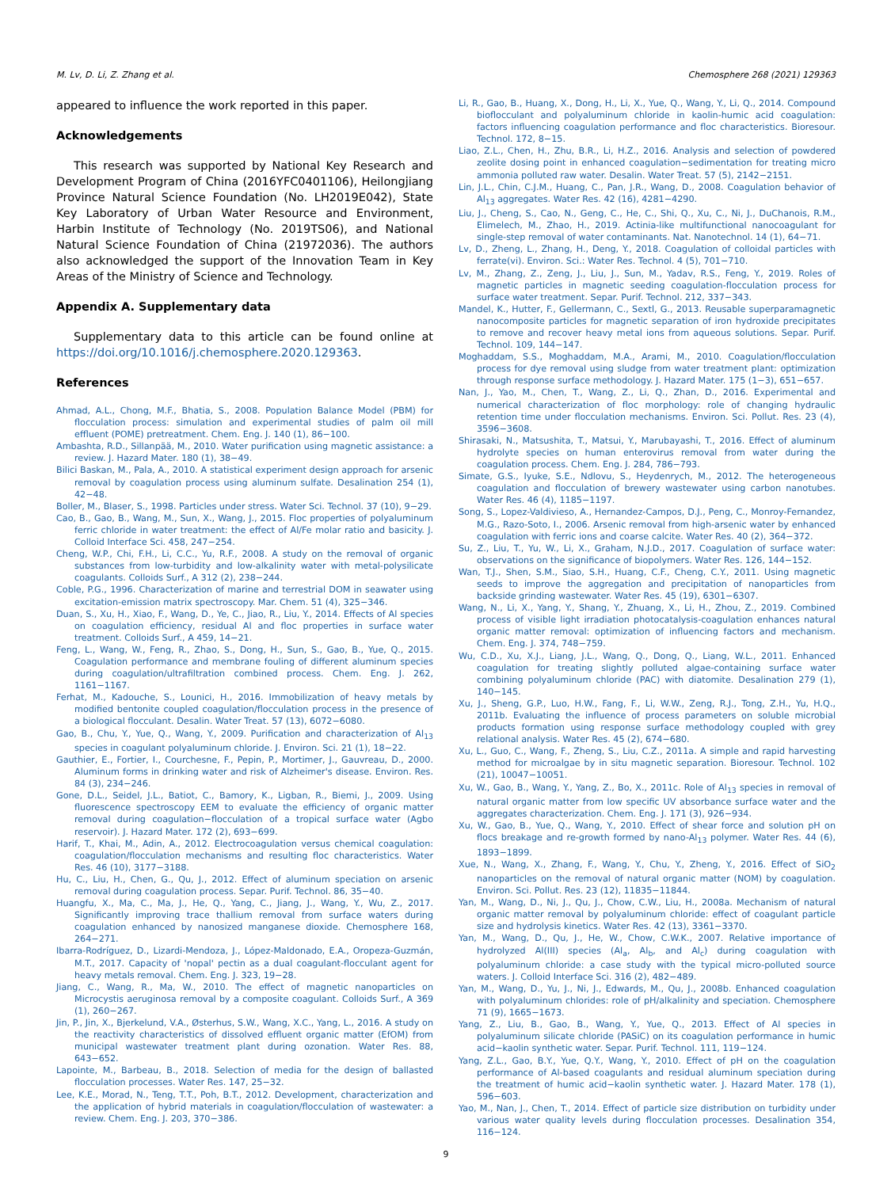M. Lv, D. Li, Z. Zhang et al. Chemosphere 268 (2021) 129363
appeared to influence the work reported in this paper.
Acknowledgements
This research was supported by National Key Research and Development Program of China (2016YFC0401106), Heilongjiang Province Natural Science Foundation (No. LH2019E042), State Key Laboratory of Urban Water Resource and Environment, Harbin Institute of Technology (No. 2019TS06), and National Natural Science Foundation of China (21972036). The authors also acknowledged the support of the Innovation Team in Key Areas of the Ministry of Science and Technology.
Appendix A. Supplementary data
Supplementary data to this article can be found online at https://doi.org/10.1016/j.chemosphere.2020.129363.
References
Ahmad, A.L., Chong, M.F., Bhatia, S., 2008. Population Balance Model (PBM) for flocculation process: simulation and experimental studies of palm oil mill effluent (POME) pretreatment. Chem. Eng. J. 140 (1), 86−100.
Ambashta, R.D., Sillanpää, M., 2010. Water purification using magnetic assistance: a review. J. Hazard Mater. 180 (1), 38−49.
Bilici Baskan, M., Pala, A., 2010. A statistical experiment design approach for arsenic removal by coagulation process using aluminum sulfate. Desalination 254 (1), 42−48.
Boller, M., Blaser, S., 1998. Particles under stress. Water Sci. Technol. 37 (10), 9−29.
Cao, B., Gao, B., Wang, M., Sun, X., Wang, J., 2015. Floc properties of polyaluminum ferric chloride in water treatment: the effect of Al/Fe molar ratio and basicity. J. Colloid Interface Sci. 458, 247−254.
Cheng, W.P., Chi, F.H., Li, C.C., Yu, R.F., 2008. A study on the removal of organic substances from low-turbidity and low-alkalinity water with metal-polysilicate coagulants. Colloids Surf., A 312 (2), 238−244.
Coble, P.G., 1996. Characterization of marine and terrestrial DOM in seawater using excitation-emission matrix spectroscopy. Mar. Chem. 51 (4), 325−346.
Duan, S., Xu, H., Xiao, F., Wang, D., Ye, C., Jiao, R., Liu, Y., 2014. Effects of Al species on coagulation efficiency, residual Al and floc properties in surface water treatment. Colloids Surf., A 459, 14−21.
Feng, L., Wang, W., Feng, R., Zhao, S., Dong, H., Sun, S., Gao, B., Yue, Q., 2015. Coagulation performance and membrane fouling of different aluminum species during coagulation/ultrafiltration combined process. Chem. Eng. J. 262, 1161−1167.
Ferhat, M., Kadouche, S., Lounici, H., 2016. Immobilization of heavy metals by modified bentonite coupled coagulation/flocculation process in the presence of a biological flocculant. Desalin. Water Treat. 57 (13), 6072−6080.
Gao, B., Chu, Y., Yue, Q., Wang, Y., 2009. Purification and characterization of Al<sub>13</sub> species in coagulant polyaluminum chloride. J. Environ. Sci. 21 (1), 18−22.
Gauthier, E., Fortier, I., Courchesne, F., Pepin, P., Mortimer, J., Gauvreau, D., 2000. Aluminum forms in drinking water and risk of Alzheimer's disease. Environ. Res. 84 (3), 234−246.
Gone, D.L., Seidel, J.L., Batiot, C., Bamory, K., Ligban, R., Biemi, J., 2009. Using fluorescence spectroscopy EEM to evaluate the efficiency of organic matter removal during coagulation−flocculation of a tropical surface water (Agbo reservoir). J. Hazard Mater. 172 (2), 693−699.
Harif, T., Khai, M., Adin, A., 2012. Electrocoagulation versus chemical coagulation: coagulation/flocculation mechanisms and resulting floc characteristics. Water Res. 46 (10), 3177−3188.
Hu, C., Liu, H., Chen, G., Qu, J., 2012. Effect of aluminum speciation on arsenic removal during coagulation process. Separ. Purif. Technol. 86, 35−40.
Huangfu, X., Ma, C., Ma, J., He, Q., Yang, C., Jiang, J., Wang, Y., Wu, Z., 2017. Significantly improving trace thallium removal from surface waters during coagulation enhanced by nanosized manganese dioxide. Chemosphere 168, 264−271.
Ibarra-Rodríguez, D., Lizardi-Mendoza, J., López-Maldonado, E.A., Oropeza-Guzmán, M.T., 2017. Capacity of 'nopal' pectin as a dual coagulant-flocculant agent for heavy metals removal. Chem. Eng. J. 323, 19−28.
Jiang, C., Wang, R., Ma, W., 2010. The effect of magnetic nanoparticles on Microcystis aeruginosa removal by a composite coagulant. Colloids Surf., A 369 (1), 260−267.
Jin, P., Jin, X., Bjerkelund, V.A., Østerhus, S.W., Wang, X.C., Yang, L., 2016. A study on the reactivity characteristics of dissolved effluent organic matter (EfOM) from municipal wastewater treatment plant during ozonation. Water Res. 88, 643−652.
Lapointe, M., Barbeau, B., 2018. Selection of media for the design of ballasted flocculation processes. Water Res. 147, 25−32.
Lee, K.E., Morad, N., Teng, T.T., Poh, B.T., 2012. Development, characterization and the application of hybrid materials in coagulation/flocculation of wastewater: a review. Chem. Eng. J. 203, 370−386.
Li, R., Gao, B., Huang, X., Dong, H., Li, X., Yue, Q., Wang, Y., Li, Q., 2014. Compound bioflocculant and polyaluminum chloride in kaolin-humic acid coagulation: factors influencing coagulation performance and floc characteristics. Bioresour. Technol. 172, 8−15.
Liao, Z.L., Chen, H., Zhu, B.R., Li, H.Z., 2016. Analysis and selection of powdered zeolite dosing point in enhanced coagulation−sedimentation for treating micro ammonia polluted raw water. Desalin. Water Treat. 57 (5), 2142−2151.
Lin, J.L., Chin, C.J.M., Huang, C., Pan, J.R., Wang, D., 2008. Coagulation behavior of Al<sub>13</sub> aggregates. Water Res. 42 (16), 4281−4290.
Liu, J., Cheng, S., Cao, N., Geng, C., He, C., Shi, Q., Xu, C., Ni, J., DuChanois, R.M., Elimelech, M., Zhao, H., 2019. Actinia-like multifunctional nanocoagulant for single-step removal of water contaminants. Nat. Nanotechnol. 14 (1), 64−71.
Lv, D., Zheng, L., Zhang, H., Deng, Y., 2018. Coagulation of colloidal particles with ferrate(vi). Environ. Sci.: Water Res. Technol. 4 (5), 701−710.
Lv, M., Zhang, Z., Zeng, J., Liu, J., Sun, M., Yadav, R.S., Feng, Y., 2019. Roles of magnetic particles in magnetic seeding coagulation-flocculation process for surface water treatment. Separ. Purif. Technol. 212, 337−343.
Mandel, K., Hutter, F., Gellermann, C., Sextl, G., 2013. Reusable superparamagnetic nanocomposite particles for magnetic separation of iron hydroxide precipitates to remove and recover heavy metal ions from aqueous solutions. Separ. Purif. Technol. 109, 144−147.
Moghaddam, S.S., Moghaddam, M.A., Arami, M., 2010. Coagulation/flocculation process for dye removal using sludge from water treatment plant: optimization through response surface methodology. J. Hazard Mater. 175 (1−3), 651−657.
Nan, J., Yao, M., Chen, T., Wang, Z., Li, Q., Zhan, D., 2016. Experimental and numerical characterization of floc morphology: role of changing hydraulic retention time under flocculation mechanisms. Environ. Sci. Pollut. Res. 23 (4), 3596−3608.
Shirasaki, N., Matsushita, T., Matsui, Y., Marubayashi, T., 2016. Effect of aluminum hydrolyte species on human enterovirus removal from water during the coagulation process. Chem. Eng. J. 284, 786−793.
Simate, G.S., Iyuke, S.E., Ndlovu, S., Heydenrych, M., 2012. The heterogeneous coagulation and flocculation of brewery wastewater using carbon nanotubes. Water Res. 46 (4), 1185−1197.
Song, S., Lopez-Valdivieso, A., Hernandez-Campos, D.J., Peng, C., Monroy-Fernandez, M.G., Razo-Soto, I., 2006. Arsenic removal from high-arsenic water by enhanced coagulation with ferric ions and coarse calcite. Water Res. 40 (2), 364−372.
Su, Z., Liu, T., Yu, W., Li, X., Graham, N.J.D., 2017. Coagulation of surface water: observations on the significance of biopolymers. Water Res. 126, 144−152.
Wan, T.J., Shen, S.M., Siao, S.H., Huang, C.F., Cheng, C.Y., 2011. Using magnetic seeds to improve the aggregation and precipitation of nanoparticles from backside grinding wastewater. Water Res. 45 (19), 6301−6307.
Wang, N., Li, X., Yang, Y., Shang, Y., Zhuang, X., Li, H., Zhou, Z., 2019. Combined process of visible light irradiation photocatalysis-coagulation enhances natural organic matter removal: optimization of influencing factors and mechanism. Chem. Eng. J. 374, 748−759.
Wu, C.D., Xu, X.J., Liang, J.L., Wang, Q., Dong, Q., Liang, W.L., 2011. Enhanced coagulation for treating slightly polluted algae-containing surface water combining polyaluminum chloride (PAC) with diatomite. Desalination 279 (1), 140−145.
Xu, J., Sheng, G.P., Luo, H.W., Fang, F., Li, W.W., Zeng, R.J., Tong, Z.H., Yu, H.Q., 2011b. Evaluating the influence of process parameters on soluble microbial products formation using response surface methodology coupled with grey relational analysis. Water Res. 45 (2), 674−680.
Xu, L., Guo, C., Wang, F., Zheng, S., Liu, C.Z., 2011a. A simple and rapid harvesting method for microalgae by in situ magnetic separation. Bioresour. Technol. 102 (21), 10047−10051.
Xu, W., Gao, B., Wang, Y., Yang, Z., Bo, X., 2011c. Role of Al<sub>13</sub> species in removal of natural organic matter from low specific UV absorbance surface water and the aggregates characterization. Chem. Eng. J. 171 (3), 926−934.
Xu, W., Gao, B., Yue, Q., Wang, Y., 2010. Effect of shear force and solution pH on flocs breakage and re-growth formed by nano-Al<sub>13</sub> polymer. Water Res. 44 (6), 1893−1899.
Xue, N., Wang, X., Zhang, F., Wang, Y., Chu, Y., Zheng, Y., 2016. Effect of SiO<sub>2</sub> nanoparticles on the removal of natural organic matter (NOM) by coagulation. Environ. Sci. Pollut. Res. 23 (12), 11835−11844.
Yan, M., Wang, D., Ni, J., Qu, J., Chow, C.W., Liu, H., 2008a. Mechanism of natural organic matter removal by polyaluminum chloride: effect of coagulant particle size and hydrolysis kinetics. Water Res. 42 (13), 3361−3370.
Yan, M., Wang, D., Qu, J., He, W., Chow, C.W.K., 2007. Relative importance of hydrolyzed Al(III) species (Al<sub>a</sub>, Al<sub>b</sub>, and Al<sub>c</sub>) during coagulation with polyaluminum chloride: a case study with the typical micro-polluted source waters. J. Colloid Interface Sci. 316 (2), 482−489.
Yan, M., Wang, D., Yu, J., Ni, J., Edwards, M., Qu, J., 2008b. Enhanced coagulation with polyaluminum chlorides: role of pH/alkalinity and speciation. Chemosphere 71 (9), 1665−1673.
Yang, Z., Liu, B., Gao, B., Wang, Y., Yue, Q., 2013. Effect of Al species in polyaluminum silicate chloride (PASiC) on its coagulation performance in humic acid−kaolin synthetic water. Separ. Purif. Technol. 111, 119−124.
Yang, Z.L., Gao, B.Y., Yue, Q.Y., Wang, Y., 2010. Effect of pH on the coagulation performance of Al-based coagulants and residual aluminum speciation during the treatment of humic acid−kaolin synthetic water. J. Hazard Mater. 178 (1), 596−603.
Yao, M., Nan, J., Chen, T., 2014. Effect of particle size distribution on turbidity under various water quality levels during flocculation processes. Desalination 354, 116−124.
9